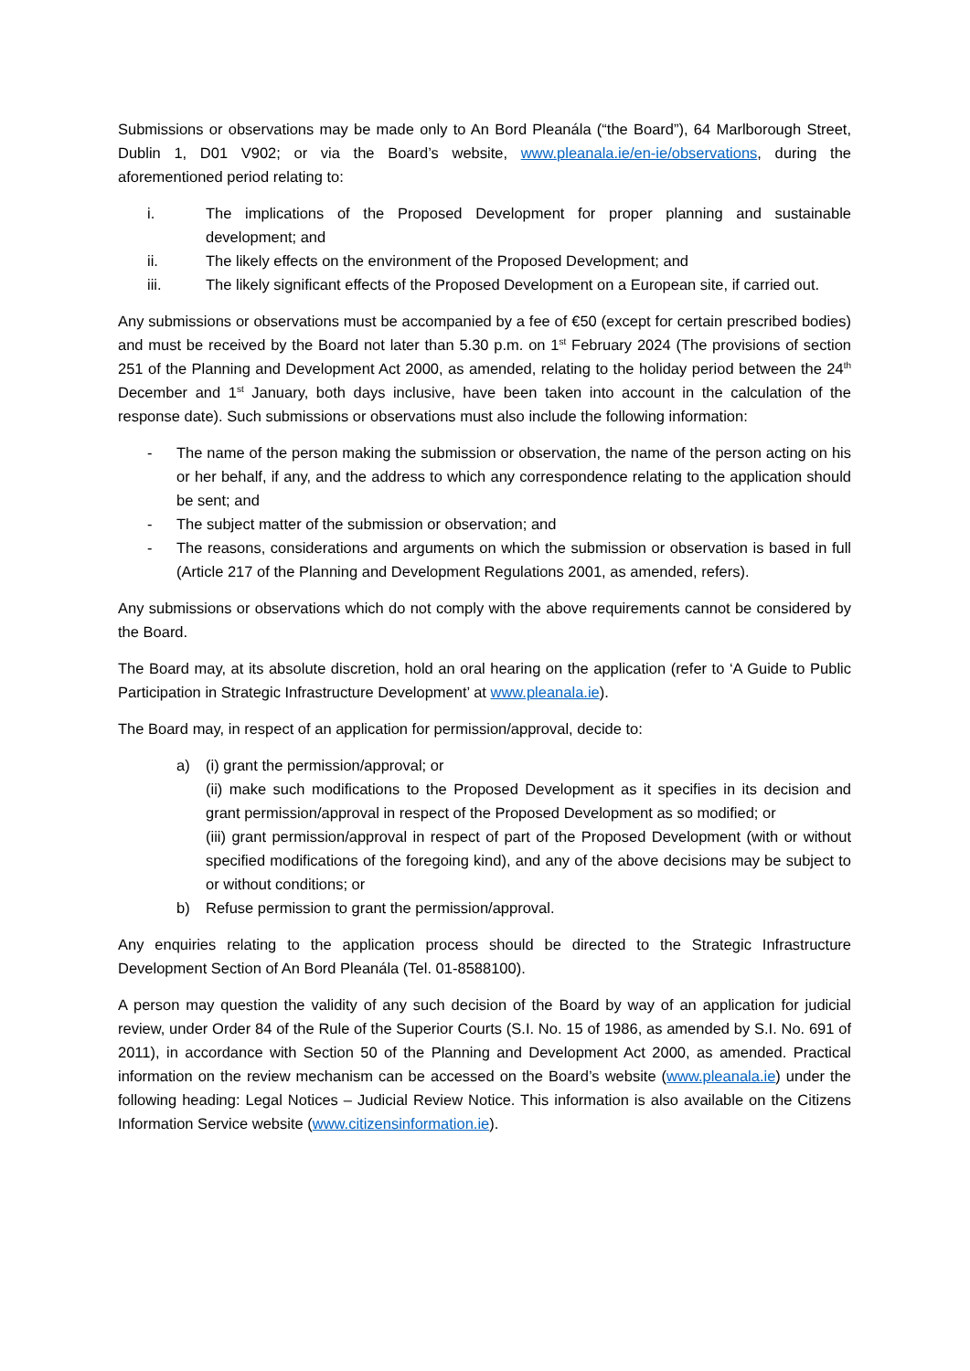Submissions or observations may be made only to An Bord Pleanála (“the Board”), 64 Marlborough Street, Dublin 1, D01 V902; or via the Board’s website, www.pleanala.ie/en-ie/observations, during the aforementioned period relating to:
i. The implications of the Proposed Development for proper planning and sustainable development; and
ii. The likely effects on the environment of the Proposed Development; and
iii. The likely significant effects of the Proposed Development on a European site, if carried out.
Any submissions or observations must be accompanied by a fee of €50 (except for certain prescribed bodies) and must be received by the Board not later than 5.30 p.m. on 1<sup>st</sup> February 2024 (The provisions of section 251 of the Planning and Development Act 2000, as amended, relating to the holiday period between the 24<sup>th</sup> December and 1<sup>st</sup> January, both days inclusive, have been taken into account in the calculation of the response date). Such submissions or observations must also include the following information:
- The name of the person making the submission or observation, the name of the person acting on his or her behalf, if any, and the address to which any correspondence relating to the application should be sent; and
- The subject matter of the submission or observation; and
- The reasons, considerations and arguments on which the submission or observation is based in full (Article 217 of the Planning and Development Regulations 2001, as amended, refers).
Any submissions or observations which do not comply with the above requirements cannot be considered by the Board.
The Board may, at its absolute discretion, hold an oral hearing on the application (refer to ‘A Guide to Public Participation in Strategic Infrastructure Development’ at www.pleanala.ie).
The Board may, in respect of an application for permission/approval, decide to:
a) (i) grant the permission/approval; or
(ii) make such modifications to the Proposed Development as it specifies in its decision and grant permission/approval in respect of the Proposed Development as so modified; or
(iii) grant permission/approval in respect of part of the Proposed Development (with or without specified modifications of the foregoing kind), and any of the above decisions may be subject to or without conditions; or
b) Refuse permission to grant the permission/approval.
Any enquiries relating to the application process should be directed to the Strategic Infrastructure Development Section of An Bord Pleanála (Tel. 01-8588100).
A person may question the validity of any such decision of the Board by way of an application for judicial review, under Order 84 of the Rule of the Superior Courts (S.I. No. 15 of 1986, as amended by S.I. No. 691 of 2011), in accordance with Section 50 of the Planning and Development Act 2000, as amended. Practical information on the review mechanism can be accessed on the Board’s website (www.pleanala.ie) under the following heading: Legal Notices – Judicial Review Notice. This information is also available on the Citizens Information Service website (www.citizensinformation.ie).